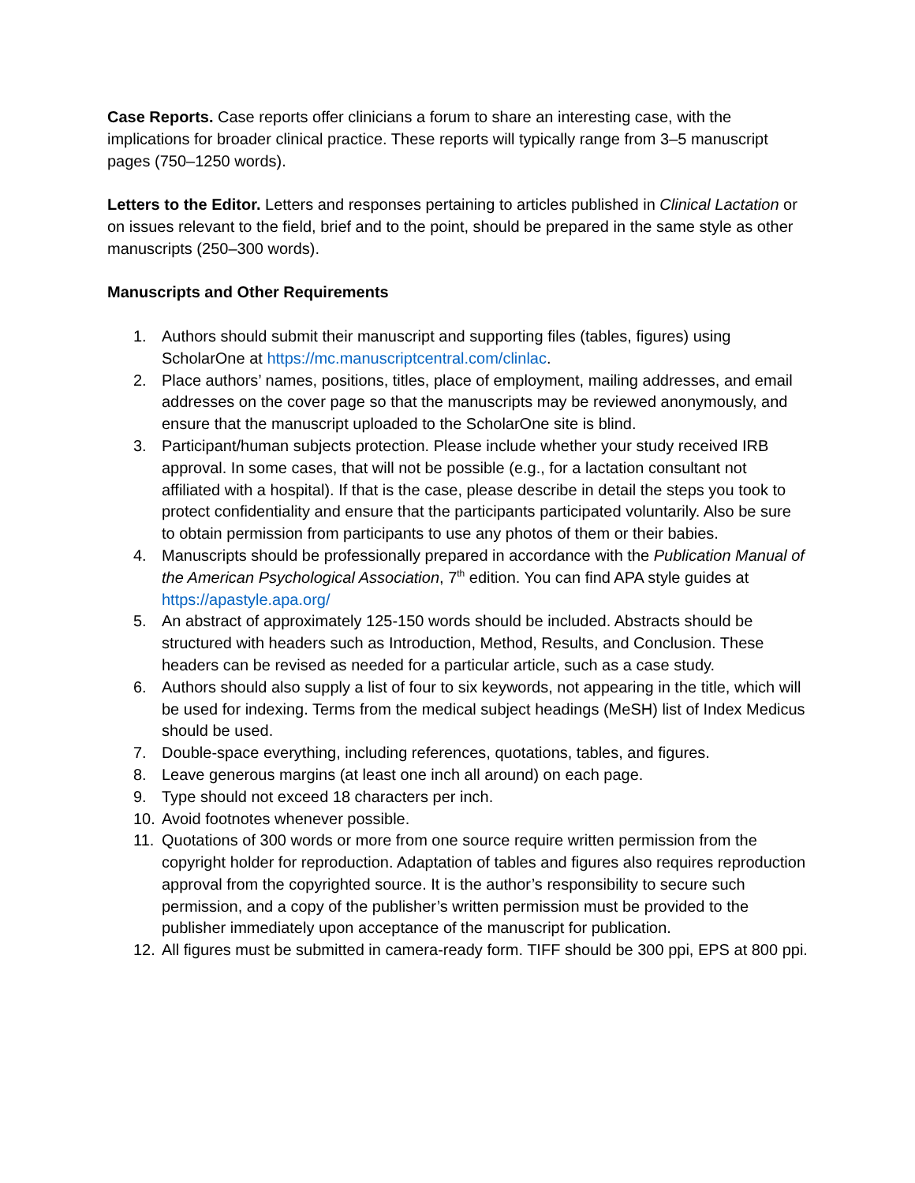Case Reports. Case reports offer clinicians a forum to share an interesting case, with the implications for broader clinical practice. These reports will typically range from 3–5 manuscript pages (750–1250 words).
Letters to the Editor. Letters and responses pertaining to articles published in Clinical Lactation or on issues relevant to the field, brief and to the point, should be prepared in the same style as other manuscripts (250–300 words).
Manuscripts and Other Requirements
1. Authors should submit their manuscript and supporting files (tables, figures) using ScholarOne at https://mc.manuscriptcentral.com/clinlac.
2. Place authors’ names, positions, titles, place of employment, mailing addresses, and email addresses on the cover page so that the manuscripts may be reviewed anonymously, and ensure that the manuscript uploaded to the ScholarOne site is blind.
3. Participant/human subjects protection. Please include whether your study received IRB approval. In some cases, that will not be possible (e.g., for a lactation consultant not affiliated with a hospital). If that is the case, please describe in detail the steps you took to protect confidentiality and ensure that the participants participated voluntarily. Also be sure to obtain permission from participants to use any photos of them or their babies.
4. Manuscripts should be professionally prepared in accordance with the Publication Manual of the American Psychological Association, 7<sup>th</sup> edition. You can find APA style guides at https://apastyle.apa.org/
5. An abstract of approximately 125-150 words should be included. Abstracts should be structured with headers such as Introduction, Method, Results, and Conclusion. These headers can be revised as needed for a particular article, such as a case study.
6. Authors should also supply a list of four to six keywords, not appearing in the title, which will be used for indexing. Terms from the medical subject headings (MeSH) list of Index Medicus should be used.
7. Double-space everything, including references, quotations, tables, and figures.
8. Leave generous margins (at least one inch all around) on each page.
9. Type should not exceed 18 characters per inch.
10. Avoid footnotes whenever possible.
11. Quotations of 300 words or more from one source require written permission from the copyright holder for reproduction. Adaptation of tables and figures also requires reproduction approval from the copyrighted source. It is the author’s responsibility to secure such permission, and a copy of the publisher’s written permission must be provided to the publisher immediately upon acceptance of the manuscript for publication.
12. All figures must be submitted in camera-ready form. TIFF should be 300 ppi, EPS at 800 ppi.